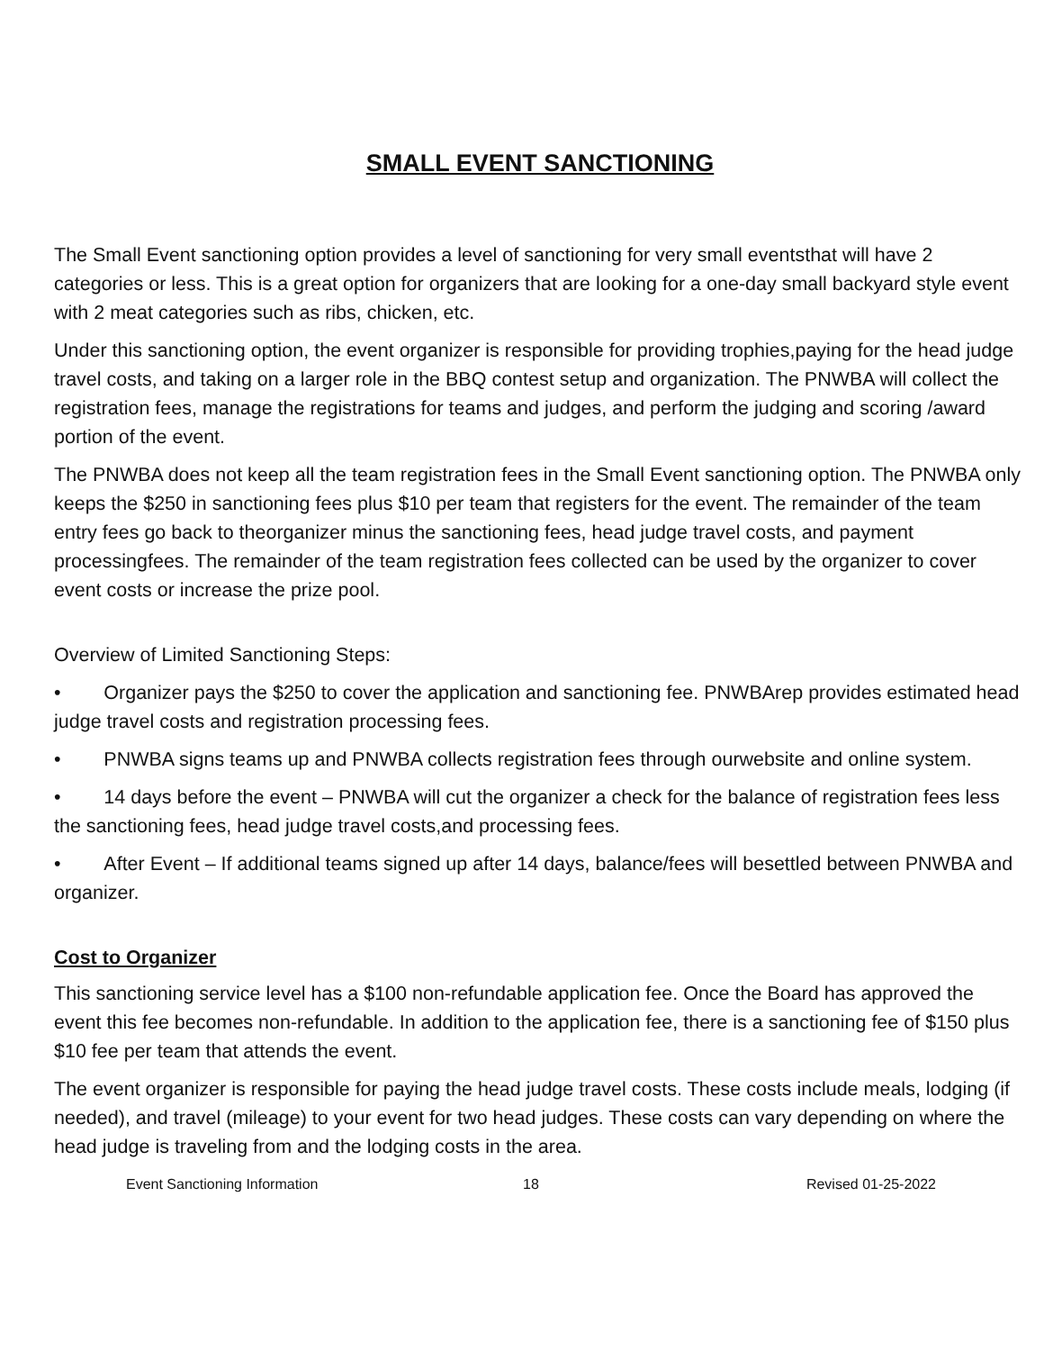SMALL EVENT SANCTIONING
The Small Event sanctioning option provides a level of sanctioning for very small eventsthat will have 2 categories or less. This is a great option for organizers that are looking for a one-day small backyard style event with 2 meat categories such as ribs, chicken, etc.
Under this sanctioning option, the event organizer is responsible for providing trophies,paying for the head judge travel costs, and taking on a larger role in the BBQ contest setup and organization. The PNWBA will collect the registration fees, manage the registrations for teams and judges, and perform the judging and scoring /award portion of the event.
The PNWBA does not keep all the team registration fees in the Small Event sanctioning option. The PNWBA only keeps the $250 in sanctioning fees plus $10 per team that registers for the event. The remainder of the team entry fees go back to theorganizer minus the sanctioning fees, head judge travel costs, and payment processingfees. The remainder of the team registration fees collected can be used by the organizer to cover event costs or increase the prize pool.
Overview of Limited Sanctioning Steps:
• Organizer pays the $250 to cover the application and sanctioning fee. PNWBArep provides estimated head judge travel costs and registration processing fees.
• PNWBA signs teams up and PNWBA collects registration fees through ourwebsite and online system.
• 14 days before the event – PNWBA will cut the organizer a check for the balance of registration fees less the sanctioning fees, head judge travel costs,and processing fees.
• After Event – If additional teams signed up after 14 days, balance/fees will besettled between PNWBA and organizer.
Cost to Organizer
This sanctioning service level has a $100 non-refundable application fee. Once the Board has approved the event this fee becomes non-refundable. In addition to the application fee, there is a sanctioning fee of $150 plus $10 fee per team that attends the event.
The event organizer is responsible for paying the head judge travel costs. These costs include meals, lodging (if needed), and travel (mileage) to your event for two head judges. These costs can vary depending on where the head judge is traveling from and the lodging costs in the area.
Event Sanctioning Information 18 Revised 01-25-2022